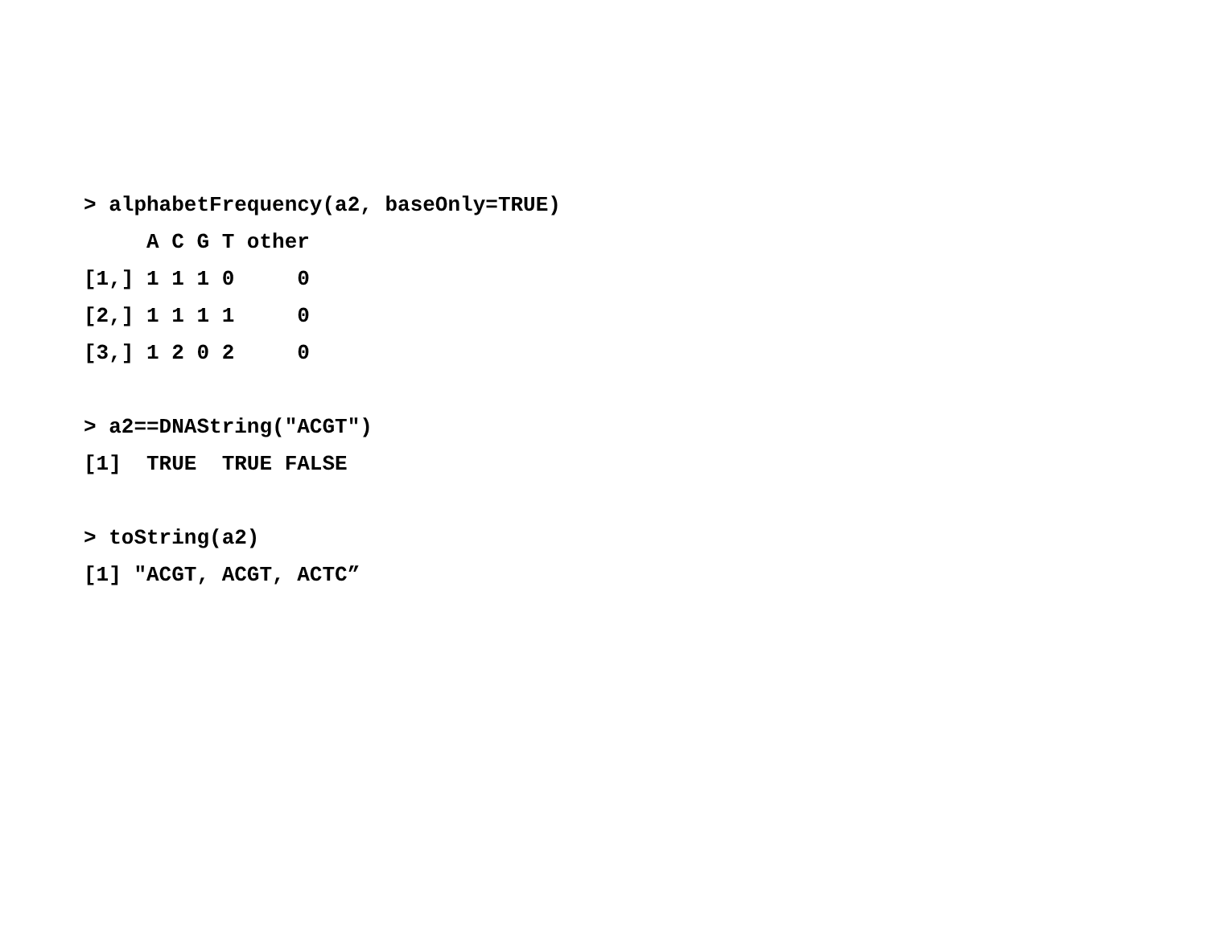> alphabetFrequency(a2, baseOnly=TRUE)
     A C G T other
[1,] 1 1 1 0     0
[2,] 1 1 1 1     0
[3,] 1 2 0 2     0

> a2==DNAString("ACGT")
[1]  TRUE  TRUE FALSE

> toString(a2)
[1] "ACGT, ACGT, ACTC”